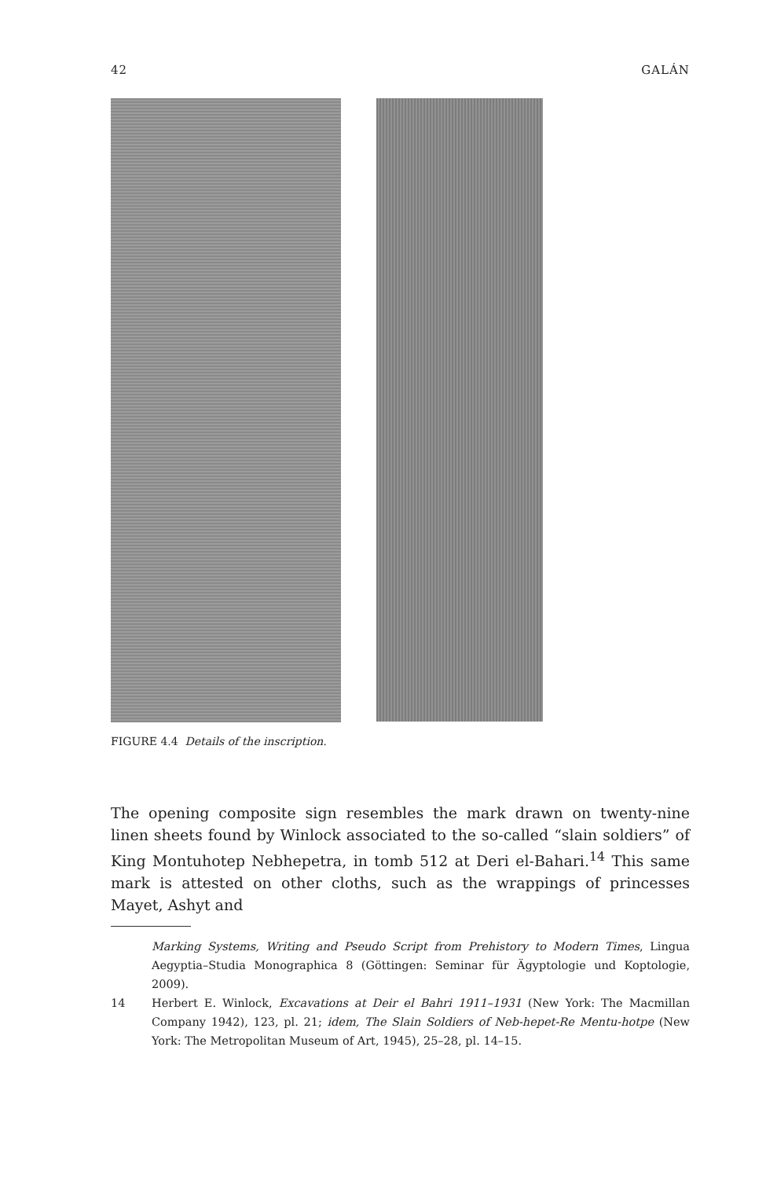42 GALÁN
FIGURE 4.4 Details of the inscription.
The opening composite sign resembles the mark drawn on twenty-nine linen sheets found by Winlock associated to the so-called “slain soldiers” of King Montuhotep Nebhepetra, in tomb 512 at Deri el-Bahari.<sup>14</sup> This same mark is attested on other cloths, such as the wrappings of princesses Mayet, Ashyt and
Marking Systems, Writing and Pseudo Script from Prehistory to Modern Times, Lingua Aegyptia–Studia Monographica 8 (Göttingen: Seminar für Ägyptologie und Koptologie, 2009).
14 Herbert E. Winlock, Excavations at Deir el Bahri 1911–1931 (New York: The Macmillan Company 1942), 123, pl. 21; idem, The Slain Soldiers of Neb-hepet-Re Mentu-hotpe (New York: The Metropolitan Museum of Art, 1945), 25–28, pl. 14–15.